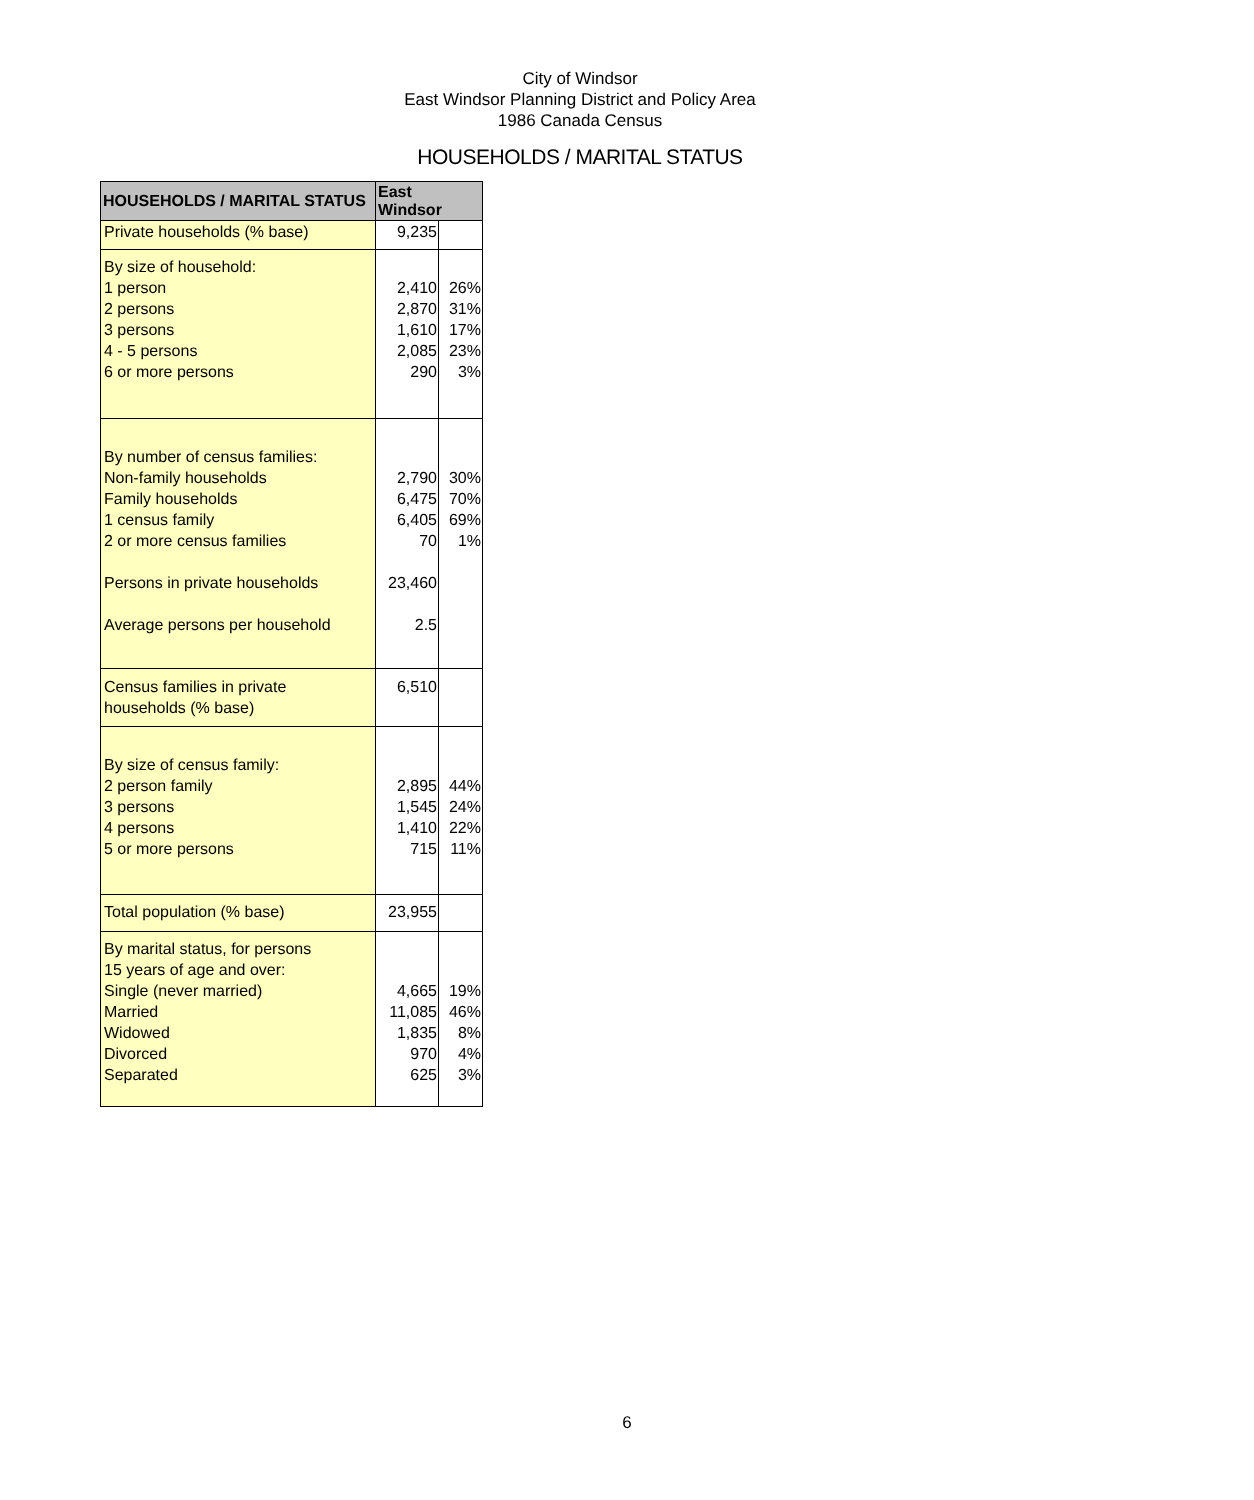City of Windsor
East Windsor Planning District and Policy Area
1986 Canada Census
HOUSEHOLDS / MARITAL STATUS
| HOUSEHOLDS / MARITAL STATUS | East Windsor | |
| --- | --- | --- |
| Private households (% base) | 9,235 | |
| By size of household: 1 person 2 persons 3 persons 4 - 5 persons 6 or more persons | 2,410 2,870 1,610 2,085 290 | 26% 31% 17% 23% 3% |
| By number of census families: Non-family households Family households 1 census family 2 or more census families Persons in private households Average persons per household | 2,790 6,475 6,405 70 23,460 2.5 | 30% 70% 69% 1% |
| Census families in private households (% base) | 6,510 | |
| By size of census family: 2 person family 3 persons 4 persons 5 or more persons | 2,895 1,545 1,410 715 | 44% 24% 22% 11% |
| Total population (% base) | 23,955 | |
| By marital status, for persons 15 years of age and over: Single (never married) Married Widowed Divorced Separated | 4,665 11,085 1,835 970 625 | 19% 46% 8% 4% 3% |
6